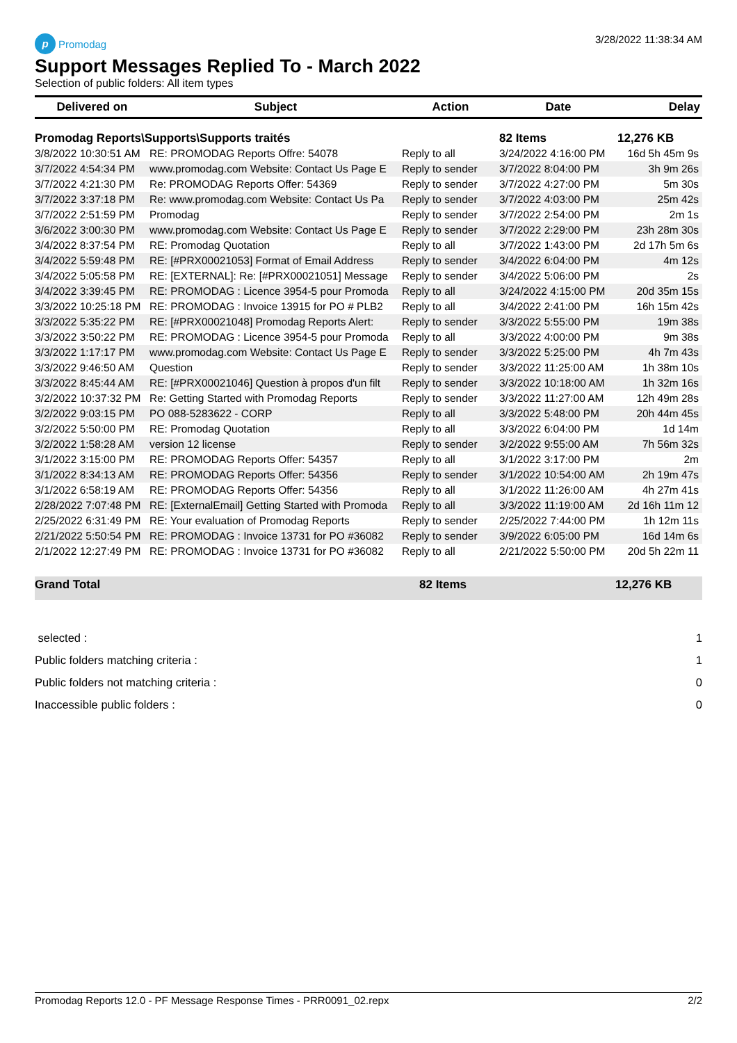p Promodag 3/28/2022 11:38:34 AM
Support Messages Replied To - March 2022
Selection of public folders: All item types
| Delivered on | Subject | Action | Date | Delay |
| --- | --- | --- | --- | --- |
| Promodag Reports\Supports\Supports traités | | | 82 Items | 12,276 KB |
| 3/8/2022 10:30:51 AM | RE: PROMODAG Reports Offre: 54078 | Reply to all | 3/24/2022 4:16:00 PM | 16d 5h 45m 9s |
| 3/7/2022 4:54:34 PM | www.promodag.com Website: Contact Us Page E | Reply to sender | 3/7/2022 8:04:00 PM | 3h 9m 26s |
| 3/7/2022 4:21:30 PM | Re: PROMODAG Reports Offer: 54369 | Reply to sender | 3/7/2022 4:27:00 PM | 5m 30s |
| 3/7/2022 3:37:18 PM | Re: www.promodag.com Website: Contact Us Pa | Reply to sender | 3/7/2022 4:03:00 PM | 25m 42s |
| 3/7/2022 2:51:59 PM | Promodag | Reply to sender | 3/7/2022 2:54:00 PM | 2m 1s |
| 3/6/2022 3:00:30 PM | www.promodag.com Website: Contact Us Page E | Reply to sender | 3/7/2022 2:29:00 PM | 23h 28m 30s |
| 3/4/2022 8:37:54 PM | RE: Promodag Quotation | Reply to all | 3/7/2022 1:43:00 PM | 2d 17h 5m 6s |
| 3/4/2022 5:59:48 PM | RE: [#PRX00021053] Format of Email Address | Reply to sender | 3/4/2022 6:04:00 PM | 4m 12s |
| 3/4/2022 5:05:58 PM | RE: [EXTERNAL]: Re: [#PRX00021051] Message | Reply to sender | 3/4/2022 5:06:00 PM | 2s |
| 3/4/2022 3:39:45 PM | RE: PROMODAG : Licence 3954-5 pour Promoda | Reply to all | 3/24/2022 4:15:00 PM | 20d 35m 15s |
| 3/3/2022 10:25:18 PM | RE: PROMODAG : Invoice 13915 for PO # PLB2 | Reply to all | 3/4/2022 2:41:00 PM | 16h 15m 42s |
| 3/3/2022 5:35:22 PM | RE: [#PRX00021048] Promodag Reports Alert: | Reply to sender | 3/3/2022 5:55:00 PM | 19m 38s |
| 3/3/2022 3:50:22 PM | RE: PROMODAG : Licence 3954-5 pour Promoda | Reply to all | 3/3/2022 4:00:00 PM | 9m 38s |
| 3/3/2022 1:17:17 PM | www.promodag.com Website: Contact Us Page E | Reply to sender | 3/3/2022 5:25:00 PM | 4h 7m 43s |
| 3/3/2022 9:46:50 AM | Question | Reply to sender | 3/3/2022 11:25:00 AM | 1h 38m 10s |
| 3/3/2022 8:45:44 AM | RE: [#PRX00021046] Question à propos d'un filt | Reply to sender | 3/3/2022 10:18:00 AM | 1h 32m 16s |
| 3/2/2022 10:37:32 PM | Re: Getting Started with Promodag Reports | Reply to sender | 3/3/2022 11:27:00 AM | 12h 49m 28s |
| 3/2/2022 9:03:15 PM | PO 088-5283622 - CORP | Reply to all | 3/3/2022 5:48:00 PM | 20h 44m 45s |
| 3/2/2022 5:50:00 PM | RE: Promodag Quotation | Reply to all | 3/3/2022 6:04:00 PM | 1d 14m |
| 3/2/2022 1:58:28 AM | version 12 license | Reply to sender | 3/2/2022 9:55:00 AM | 7h 56m 32s |
| 3/1/2022 3:15:00 PM | RE: PROMODAG Reports Offer: 54357 | Reply to all | 3/1/2022 3:17:00 PM | 2m |
| 3/1/2022 8:34:13 AM | RE: PROMODAG Reports Offer: 54356 | Reply to sender | 3/1/2022 10:54:00 AM | 2h 19m 47s |
| 3/1/2022 6:58:19 AM | RE: PROMODAG Reports Offer: 54356 | Reply to all | 3/1/2022 11:26:00 AM | 4h 27m 41s |
| 2/28/2022 7:07:48 PM | RE: [ExternalEmail] Getting Started with Promoda | Reply to all | 3/3/2022 11:19:00 AM | 2d 16h 11m 12 |
| 2/25/2022 6:31:49 PM | RE: Your evaluation of Promodag Reports | Reply to sender | 2/25/2022 7:44:00 PM | 1h 12m 11s |
| 2/21/2022 5:50:54 PM | RE: PROMODAG : Invoice 13731 for PO #36082 | Reply to sender | 3/9/2022 6:05:00 PM | 16d 14m 6s |
| 2/1/2022 12:27:49 PM | RE: PROMODAG : Invoice 13731 for PO #36082 | Reply to all | 2/21/2022 5:50:00 PM | 20d 5h 22m 11 |
Grand Total 82 Items 12,276 KB
selected : 1
Public folders matching criteria : 1
Public folders not matching criteria : 0
Inaccessible public folders : 0
Promodag Reports 12.0 - PF Message Response Times - PRR0091_02.repx 2/2